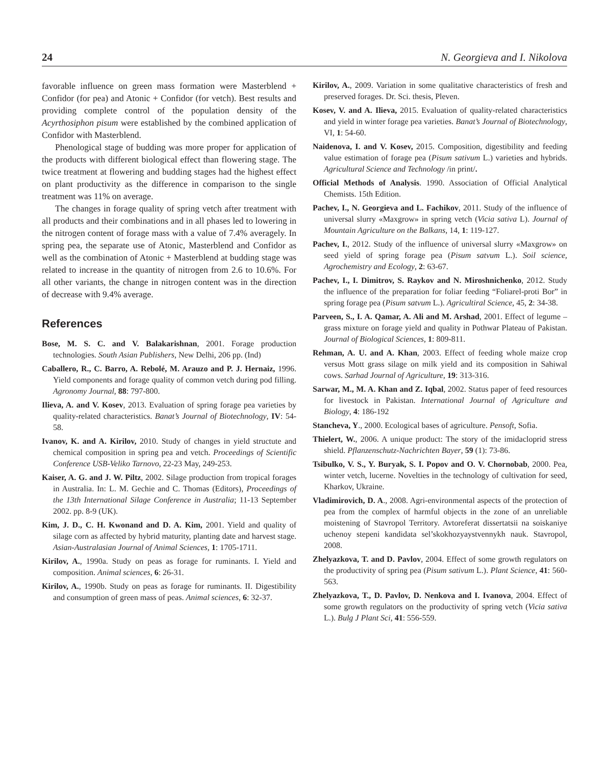24 N. Georgieva and I. Nikolova
favorable influence on green mass formation were Masterblend + Confidor (for pea) and Atonic + Confidor (for vetch). Best results and providing complete control of the population density of the Acyrthosiphon pisum were established by the combined application of Confidor with Masterblend.
Phenological stage of budding was more proper for application of the products with different biological effect than flowering stage. The twice treatment at flowering and budding stages had the highest effect on plant productivity as the difference in comparison to the single treatment was 11% on average.
The changes in forage quality of spring vetch after treatment with all products and their combinations and in all phases led to lowering in the nitrogen content of forage mass with a value of 7.4% averagely. In spring pea, the separate use of Atonic, Masterblend and Confidor as well as the combination of Atonic + Masterblend at budding stage was related to increase in the quantity of nitrogen from 2.6 to 10.6%. For all other variants, the change in nitrogen content was in the direction of decrease with 9.4% average.
References
Bose, M. S. C. and V. Balakarishnan, 2001. Forage production technologies. South Asian Publishers, New Delhi, 206 pp. (Ind)
Caballero, R., C. Barro, A. Rebolé, M. Arauzo and P. J. Hernaiz, 1996. Yield components and forage quality of common vetch during pod filling. Agronomy Journal, 88: 797-800.
Ilieva, A. and V. Kosev, 2013. Evaluation of spring forage pea varieties by quality-related characteristics. Banat’s Journal of Biotechnology, IV: 54-58.
Ivanov, K. and A. Kirilov, 2010. Study of changes in yield structute and chemical composition in spring pea and vetch. Proceedings of Scientific Conference USB-Veliko Tarnovo, 22-23 May, 249-253.
Kaiser, A. G. and J. W. Piltz, 2002. Silage production from tropical forages in Australia. In: L. M. Gechie and C. Thomas (Editors), Proceedings of the 13th International Silage Conference in Australia; 11-13 September 2002. pp. 8-9 (UK).
Kim, J. D., C. H. Kwonand and D. A. Kim, 2001. Yield and quality of silage corn as affected by hybrid maturity, planting date and harvest stage. Asian-Australasian Journal of Animal Sciences, 1: 1705-1711.
Kirilov, A., 1990a. Study on peas as forage for ruminants. I. Yield and composition. Animal sciences, 6: 26-31.
Kirilov, A., 1990b. Study on peas as forage for ruminants. II. Digestibility and consumption of green mass of peas. Animal sciences, 6: 32-37.
Kirilov, A., 2009. Variation in some qualitative characteristics of fresh and preserved forages. Dr. Sci. thesis, Pleven.
Kosev, V. and A. Ilieva, 2015. Evaluation of quality-related characteristics and yield in winter forage pea varieties. Banat’s Journal of Biotechnology, VI, 1: 54-60.
Naidenova, I. and V. Kosev, 2015. Composition, digestibility and feeding value estimation of forage pea (Pisum sativum L.) varieties and hybrids. Agricultural Science and Technology /in print/.
Official Methods of Analysis. 1990. Association of Official Analytical Chemists. 15th Edition.
Pachev, I., N. Georgieva and L. Fachikov, 2011. Study of the influence of universal slurry «Maxgrow» in spring vetch (Vicia sativa L). Journal of Mountain Agriculture on the Balkans, 14, 1: 119-127.
Pachev, I., 2012. Study of the influence of universal slurry «Maxgrow» on seed yield of spring forage pea (Pisum satvum L.). Soil science, Agrochemistry and Ecology, 2: 63-67.
Pachev, I., I. Dimitrov, S. Raykov and N. Miroshnichenko, 2012. Study the influence of the preparation for foliar feeding “Foliarel-proti Bor” in spring forage pea (Pisum satvum L.). Agricultiral Science, 45, 2: 34-38.
Parveen, S., I. A. Qamar, A. Ali and M. Arshad, 2001. Effect of legume – grass mixture on forage yield and quality in Pothwar Plateau of Pakistan. Journal of Biological Sciences, 1: 809-811.
Rehman, A. U. and A. Khan, 2003. Effect of feeding whole maize crop versus Mott grass silage on milk yield and its composition in Sahiwal cows. Sarhad Journal of Agriculture, 19: 313-316.
Sarwar, M., M. A. Khan and Z. Iqbal, 2002. Status paper of feed resources for livestock in Pakistan. International Journal of Agriculture and Biology, 4: 186-192
Stancheva, Y., 2000. Ecological bases of agriculture. Pensoft, Sofia.
Thielert, W., 2006. A unique product: The story of the imidacloprid stress shield. Pflanzenschutz-Nachrichten Bayer, 59 (1): 73-86.
Tsibulko, V. S., Y. Buryak, S. I. Popov and O. V. Chornobab, 2000. Pea, winter vetch, lucerne. Novelties in the technology of cultivation for seed, Kharkov, Ukraine.
Vladimirovich, D. A., 2008. Agri-environmental aspects of the protection of pea from the complex of harmful objects in the zone of an unreliable moistening of Stavropol Territory. Avtoreferat dissertatsii na soiskaniye uchenoy stepeni kandidata sel’skokhozyaystvennykh nauk. Stavropol, 2008.
Zhelyazkova, T. and D. Pavlov, 2004. Effect of some growth regulators on the productivity of spring pea (Pisum sativum L.). Plant Science, 41: 560-563.
Zhelyazkova, T., D. Pavlov, D. Nenkova and I. Ivanova, 2004. Effect of some growth regulators on the productivity of spring vetch (Vicia sativa L.). Bulg J Plant Sci, 41: 556-559.